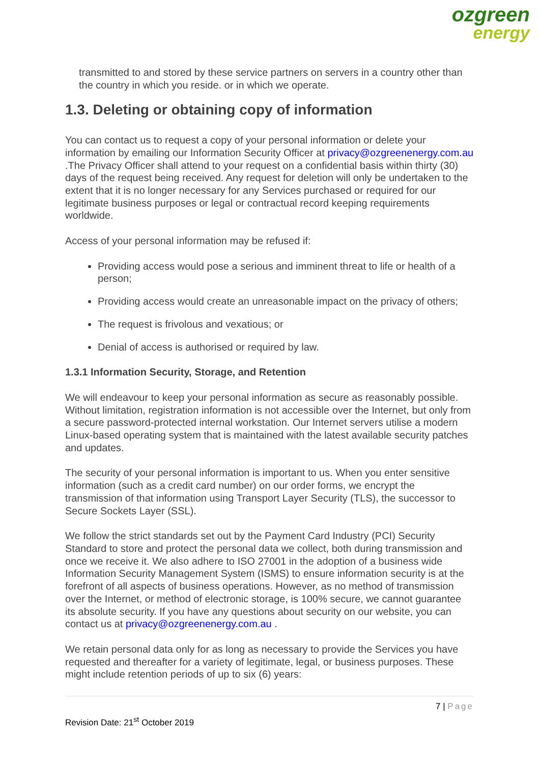ozgreen
energy
transmitted to and stored by these service partners on servers in a country other than the country in which you reside. or in which we operate.
1.3. Deleting or obtaining copy of information
You can contact us to request a copy of your personal information or delete your information by emailing our Information Security Officer at privacy@ozgreenenergy.com.au .The Privacy Officer shall attend to your request on a confidential basis within thirty (30) days of the request being received. Any request for deletion will only be undertaken to the extent that it is no longer necessary for any Services purchased or required for our legitimate business purposes or legal or contractual record keeping requirements worldwide.
Access of your personal information may be refused if:
Providing access would pose a serious and imminent threat to life or health of a person;
Providing access would create an unreasonable impact on the privacy of others;
The request is frivolous and vexatious; or
Denial of access is authorised or required by law.
1.3.1 Information Security, Storage, and Retention
We will endeavour to keep your personal information as secure as reasonably possible. Without limitation, registration information is not accessible over the Internet, but only from a secure password-protected internal workstation. Our Internet servers utilise a modern Linux-based operating system that is maintained with the latest available security patches and updates.
The security of your personal information is important to us. When you enter sensitive information (such as a credit card number) on our order forms, we encrypt the transmission of that information using Transport Layer Security (TLS), the successor to Secure Sockets Layer (SSL).
We follow the strict standards set out by the Payment Card Industry (PCI) Security Standard to store and protect the personal data we collect, both during transmission and once we receive it. We also adhere to ISO 27001 in the adoption of a business wide Information Security Management System (ISMS) to ensure information security is at the forefront of all aspects of business operations. However, as no method of transmission over the Internet, or method of electronic storage, is 100% secure, we cannot guarantee its absolute security. If you have any questions about security on our website, you can contact us at privacy@ozgreenenergy.com.au .
We retain personal data only for as long as necessary to provide the Services you have requested and thereafter for a variety of legitimate, legal, or business purposes. These might include retention periods of up to six (6) years:
7 | Page
Revision Date: 21<sup>st</sup> October 2019